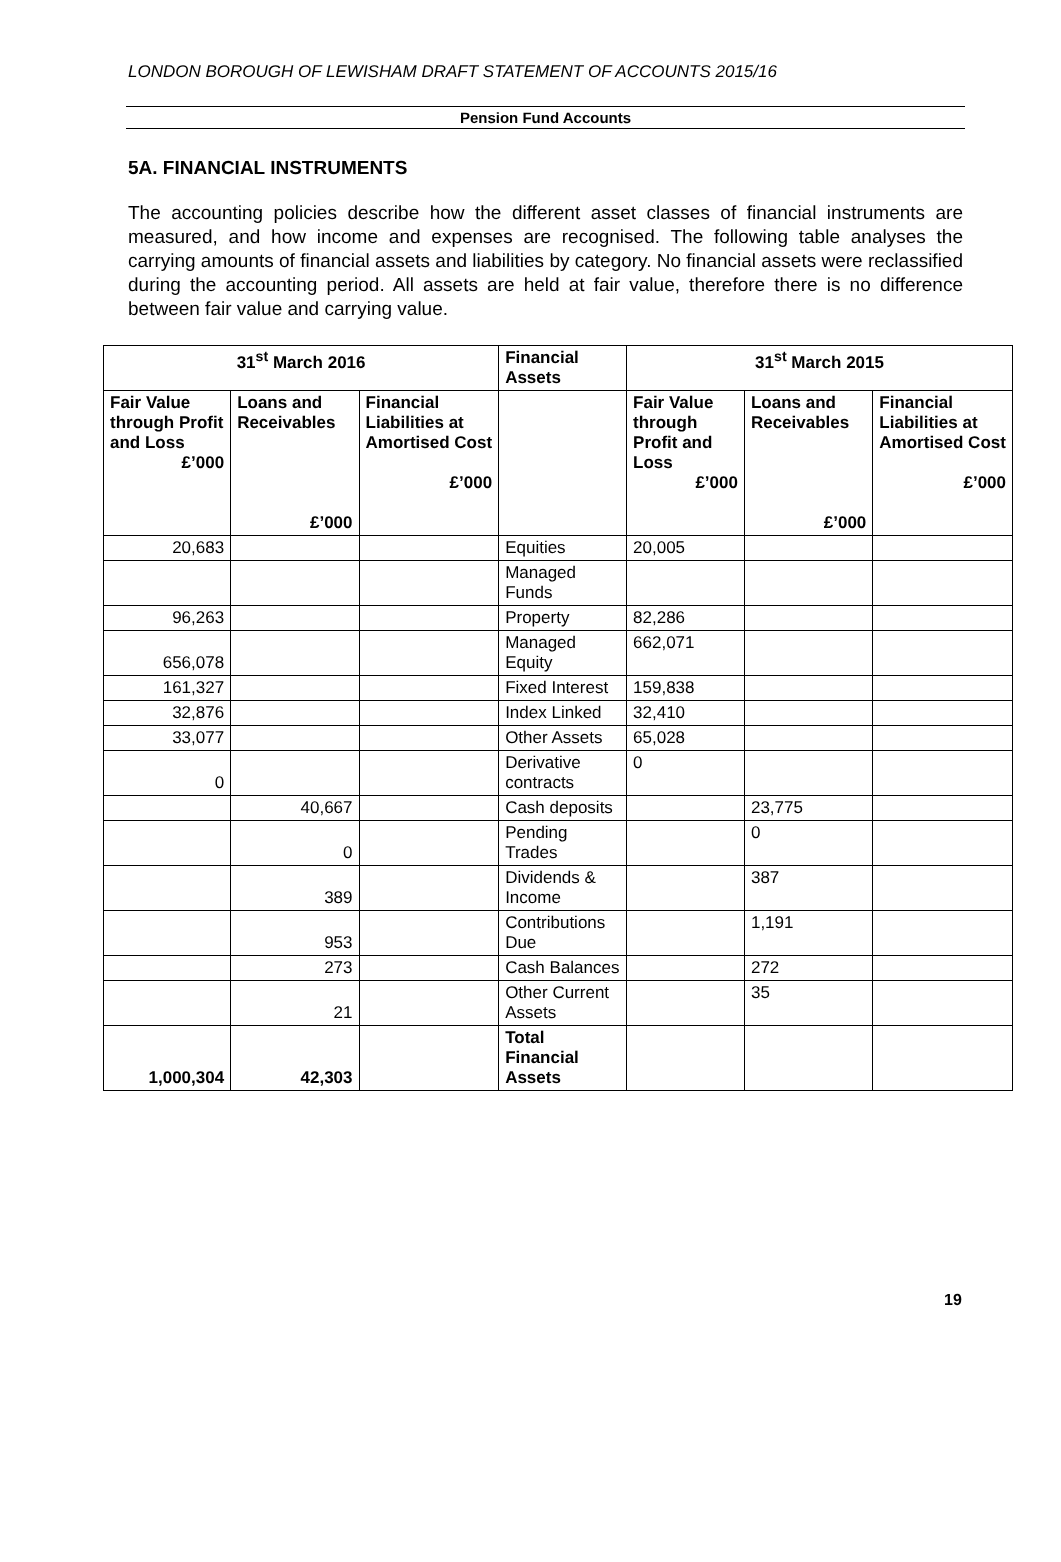LONDON BOROUGH OF LEWISHAM DRAFT STATEMENT OF ACCOUNTS 2015/16
Pension Fund Accounts
5A. FINANCIAL INSTRUMENTS
The accounting policies describe how the different asset classes of financial instruments are measured, and how income and expenses are recognised. The following table analyses the carrying amounts of financial assets and liabilities by category. No financial assets were reclassified during the accounting period. All assets are held at fair value, therefore there is no difference between fair value and carrying value.
| 31<sup>st</sup> March 2016 | | | Financial Assets | 31<sup>st</sup> March 2015 | | |
| --- | --- | --- | --- | --- | --- | --- |
| Fair Value through Profit and Loss £’000 | Loans and Receivables £’000 | Financial Liabilities at Amortised Cost £’000 | | Fair Value through Profit and Loss £’000 | Loans and Receivables £’000 | Financial Liabilities at Amortised Cost £’000 |
| 20,683 | | | Equities | 20,005 | | |
| | | | Managed Funds | | | |
| 96,263 | | | Property | 82,286 | | |
| 656,078 | | | Managed Equity | 662,071 | | |
| 161,327 | | | Fixed Interest | 159,838 | | |
| 32,876 | | | Index Linked | 32,410 | | |
| 33,077 | | | Other Assets | 65,028 | | |
| 0 | | | Derivative contracts | 0 | | |
| | 40,667 | | Cash deposits | | 23,775 | |
| | 0 | | Pending Trades | | 0 | |
| | 389 | | Dividends & Income | | 387 | |
| | 953 | | Contributions Due | | 1,191 | |
| | 273 | | Cash Balances | | 272 | |
| | 21 | | Other Current Assets | | 35 | |
| 1,000,304 | 42,303 | | Total Financial Assets | | | |
19